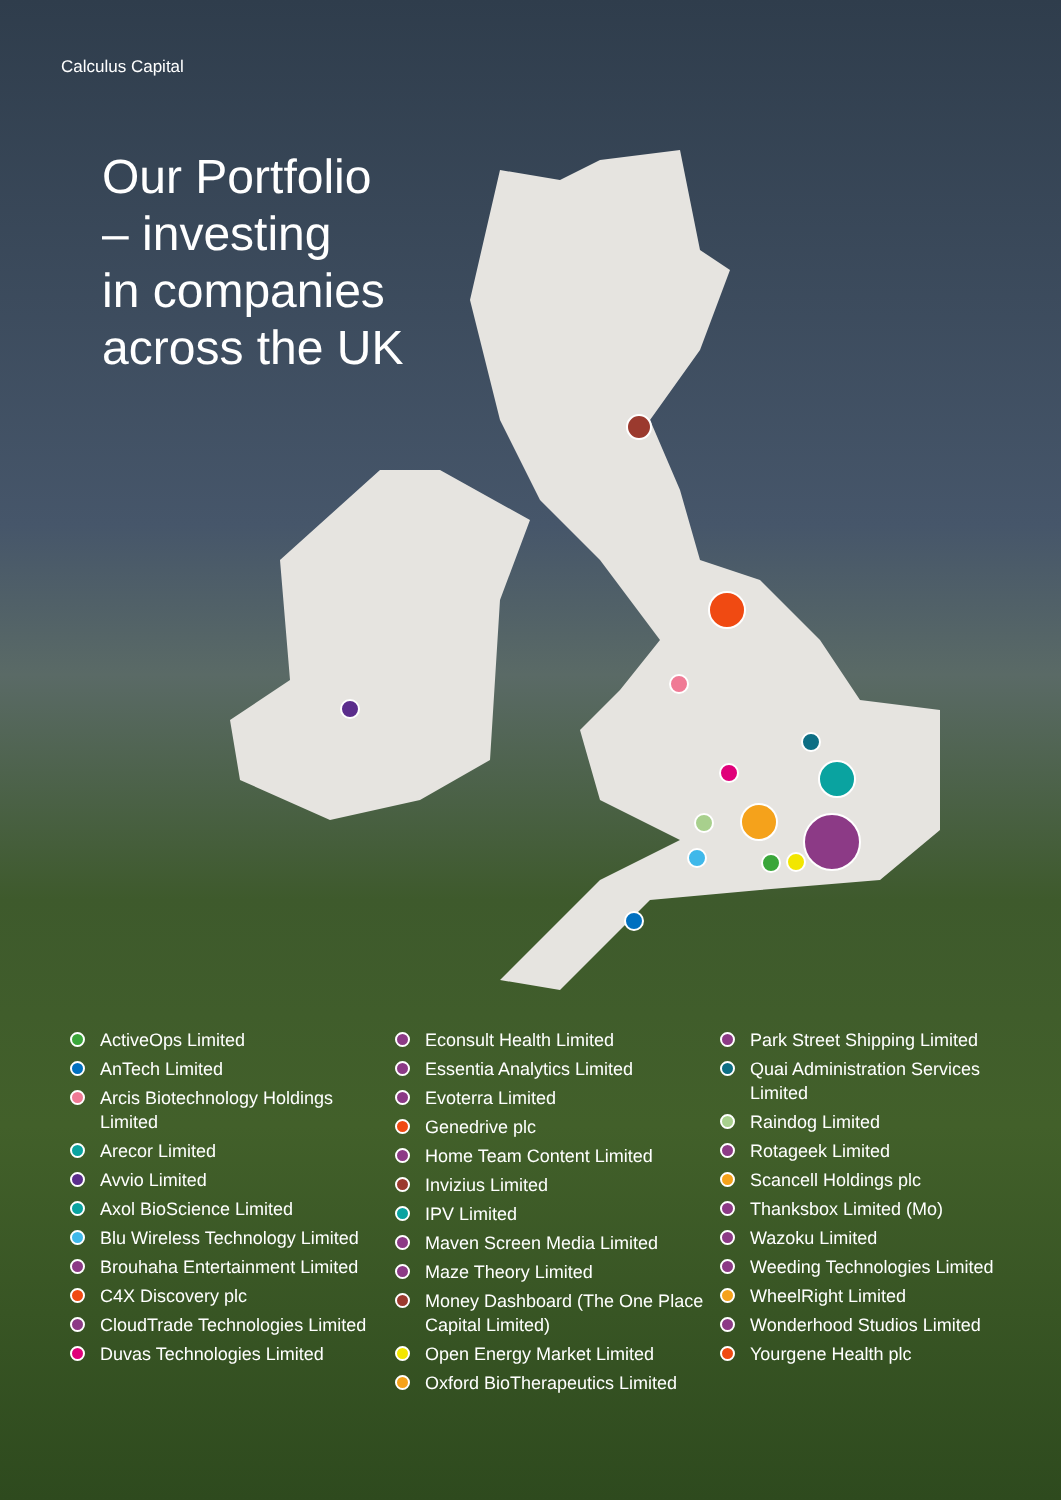Calculus Capital
Our Portfolio
– investing
in companies
across the UK
ActiveOps Limited
AnTech Limited
Arcis Biotechnology Holdings Limited
Arecor Limited
Avvio Limited
Axol BioScience Limited
Blu Wireless Technology Limited
Brouhaha Entertainment Limited
C4X Discovery plc
CloudTrade Technologies Limited
Duvas Technologies Limited
Econsult Health Limited
Essentia Analytics Limited
Evoterra Limited
Genedrive plc
Home Team Content Limited
Invizius Limited
IPV Limited
Maven Screen Media Limited
Maze Theory Limited
Money Dashboard (The One Place Capital Limited)
Open Energy Market Limited
Oxford BioTherapeutics Limited
Park Street Shipping Limited
Quai Administration Services Limited
Raindog Limited
Rotageek Limited
Scancell Holdings plc
Thanksbox Limited (Mo)
Wazoku Limited
Weeding Technologies Limited
WheelRight Limited
Wonderhood Studios Limited
Yourgene Health plc